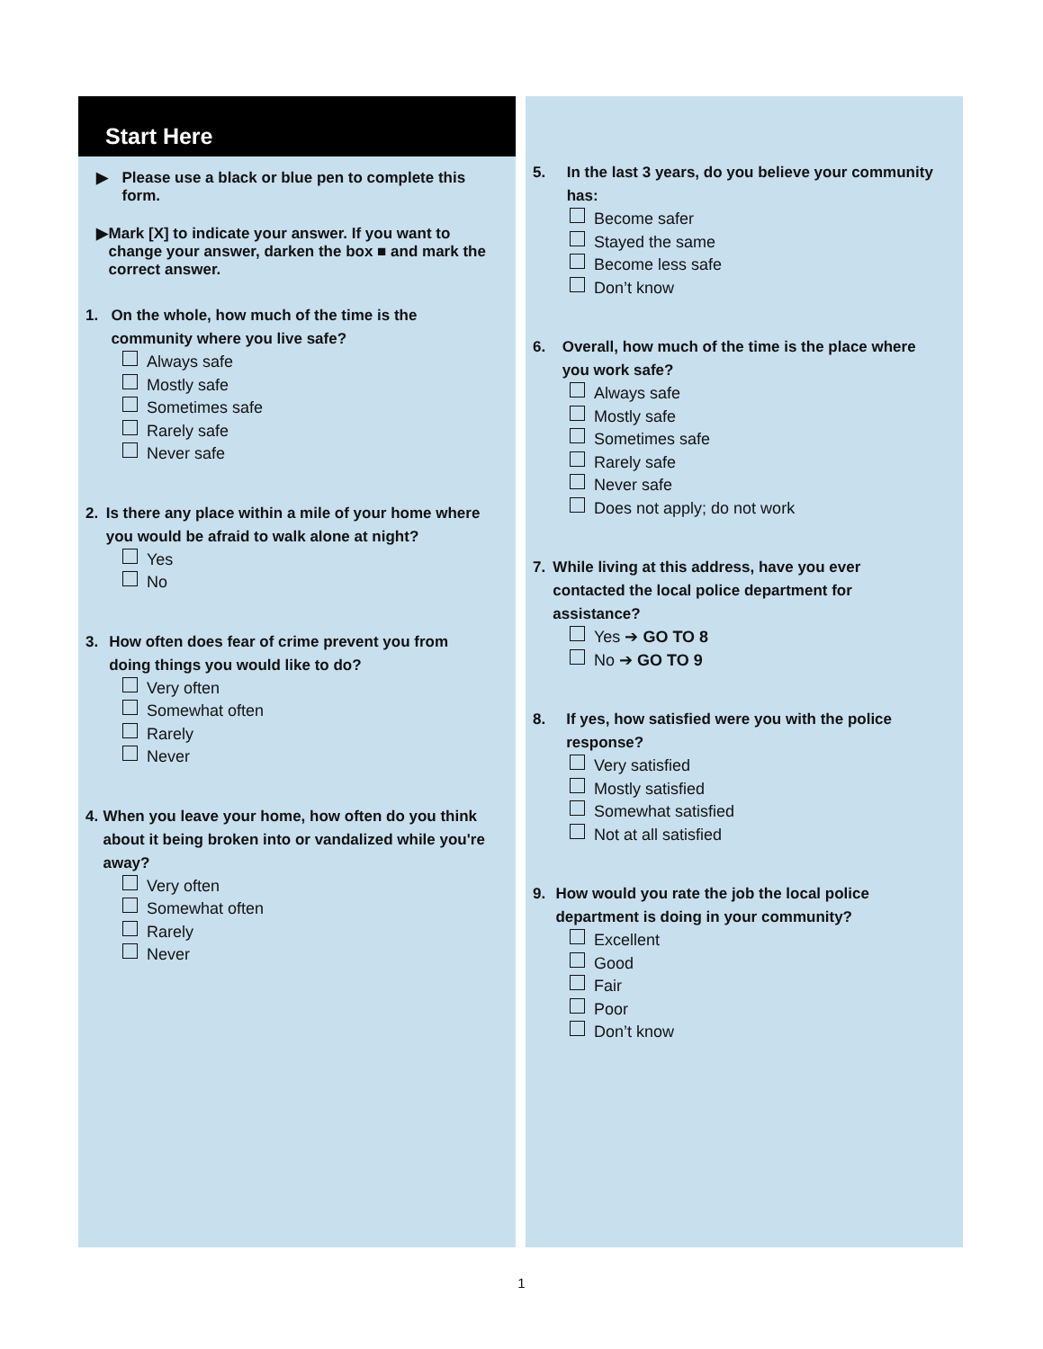Start Here
▶ Please use a black or blue pen to complete this form.
▶ Mark [X] to indicate your answer. If you want to change your answer, darken the box ■ and mark the correct answer.
1. On the whole, how much of the time is the community where you live safe?
Always safe
Mostly safe
Sometimes safe
Rarely safe
Never safe
2. Is there any place within a mile of your home where you would be afraid to walk alone at night?
Yes
No
3. How often does fear of crime prevent you from doing things you would like to do?
Very often
Somewhat often
Rarely
Never
4. When you leave your home, how often do you think about it being broken into or vandalized while you're away?
Very often
Somewhat often
Rarely
Never
5. In the last 3 years, do you believe your community has:
Become safer
Stayed the same
Become less safe
Don’t know
6. Overall, how much of the time is the place where you work safe?
Always safe
Mostly safe
Sometimes safe
Rarely safe
Never safe
Does not apply; do not work
7. While living at this address, have you ever contacted the local police department for assistance?
Yes ➔ GO TO 8
No ➔ GO TO 9
8. If yes, how satisfied were you with the police response?
Very satisfied
Mostly satisfied
Somewhat satisfied
Not at all satisfied
9. How would you rate the job the local police department is doing in your community?
Excellent
Good
Fair
Poor
Don’t know
1